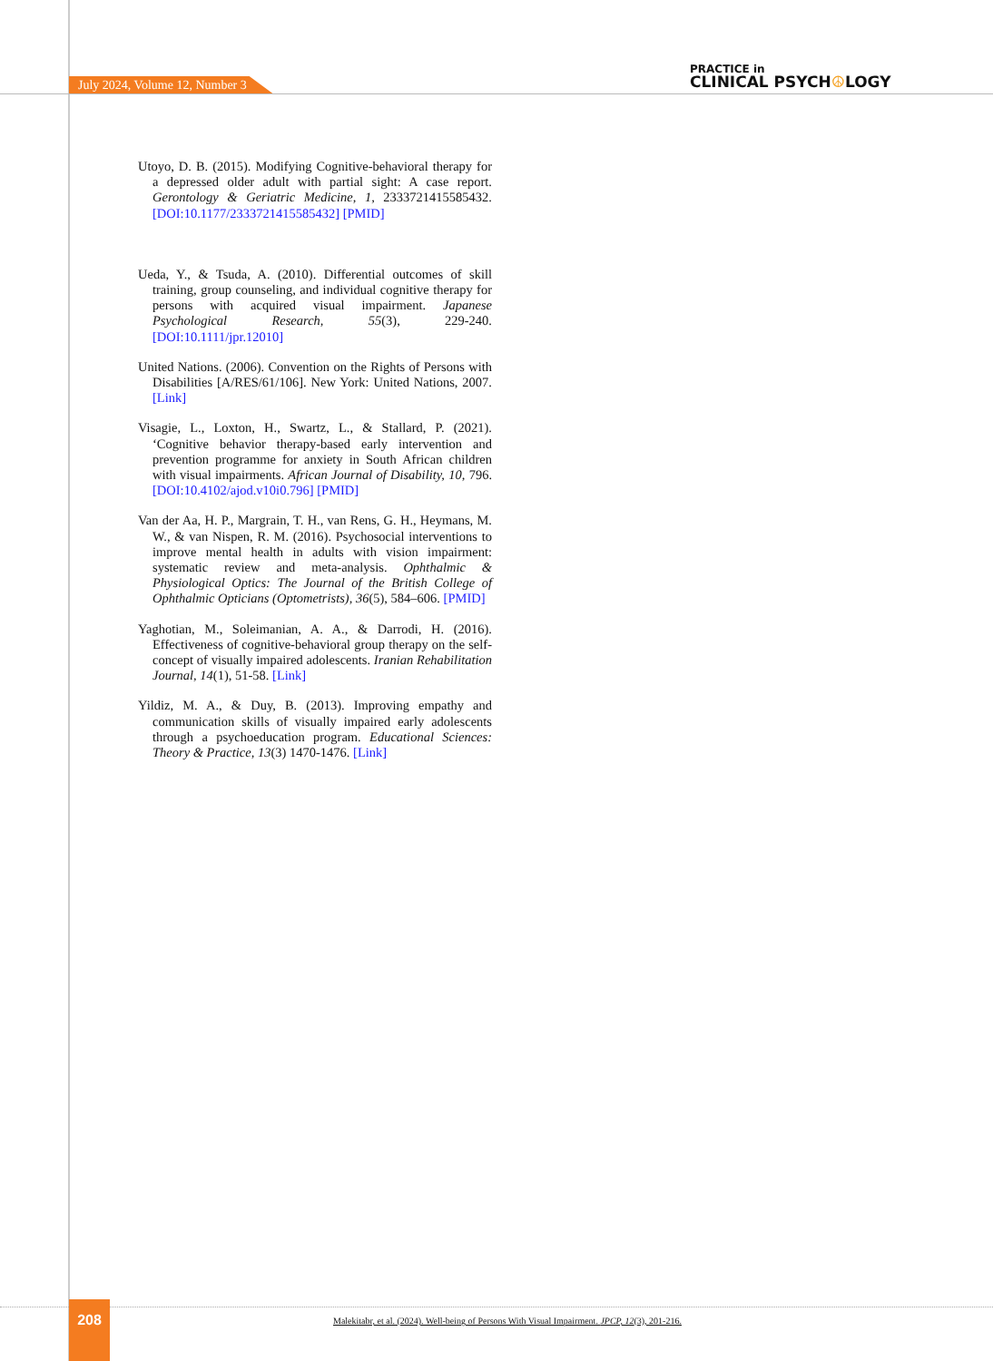July 2024, Volume 12, Number 3
PRACTICE in
CLINICAL PSYCH☮LOGY
Utoyo, D. B. (2015). Modifying Cognitive-behavioral therapy for a depressed older adult with partial sight: A case report. Gerontology & Geriatric Medicine, 1, 2333721415585432. [DOI:10.1177/2333721415585432] [PMID]
Ueda, Y., & Tsuda, A. (2010). Differential outcomes of skill training, group counseling, and individual cognitive therapy for persons with acquired visual impairment. Japanese Psychological Research, 55(3), 229-240. [DOI:10.1111/jpr.12010]
United Nations. (2006). Convention on the Rights of Persons with Disabilities [A/RES/61/106]. New York: United Nations, 2007. [Link]
Visagie, L., Loxton, H., Swartz, L., & Stallard, P. (2021). ‘Cognitive behavior therapy-based early intervention and prevention programme for anxiety in South African children with visual impairments. African Journal of Disability, 10, 796.[DOI:10.4102/ajod.v10i0.796] [PMID]
Van der Aa, H. P., Margrain, T. H., van Rens, G. H., Heymans, M. W., & van Nispen, R. M. (2016). Psychosocial interventions to improve mental health in adults with vision impairment: systematic review and meta-analysis. Ophthalmic & Physiological Optics: The Journal of the British College of Ophthalmic Opticians (Optometrists), 36(5), 584–606. [PMID]
Yaghotian, M., Soleimanian, A. A., & Darrodi, H. (2016). Effectiveness of cognitive-behavioral group therapy on the self-concept of visually impaired adolescents. Iranian Rehabilitation Journal, 14(1), 51-58. [Link]
Yildiz, M. A., & Duy, B. (2013). Improving empathy and communication skills of visually impaired early adolescents through a psychoeducation program. Educational Sciences: Theory & Practice, 13(3) 1470-1476. [Link]
208
Malekitabr, et al. (2024). Well-being of Persons With Visual Impairment. JPCP, 12(3), 201-216.